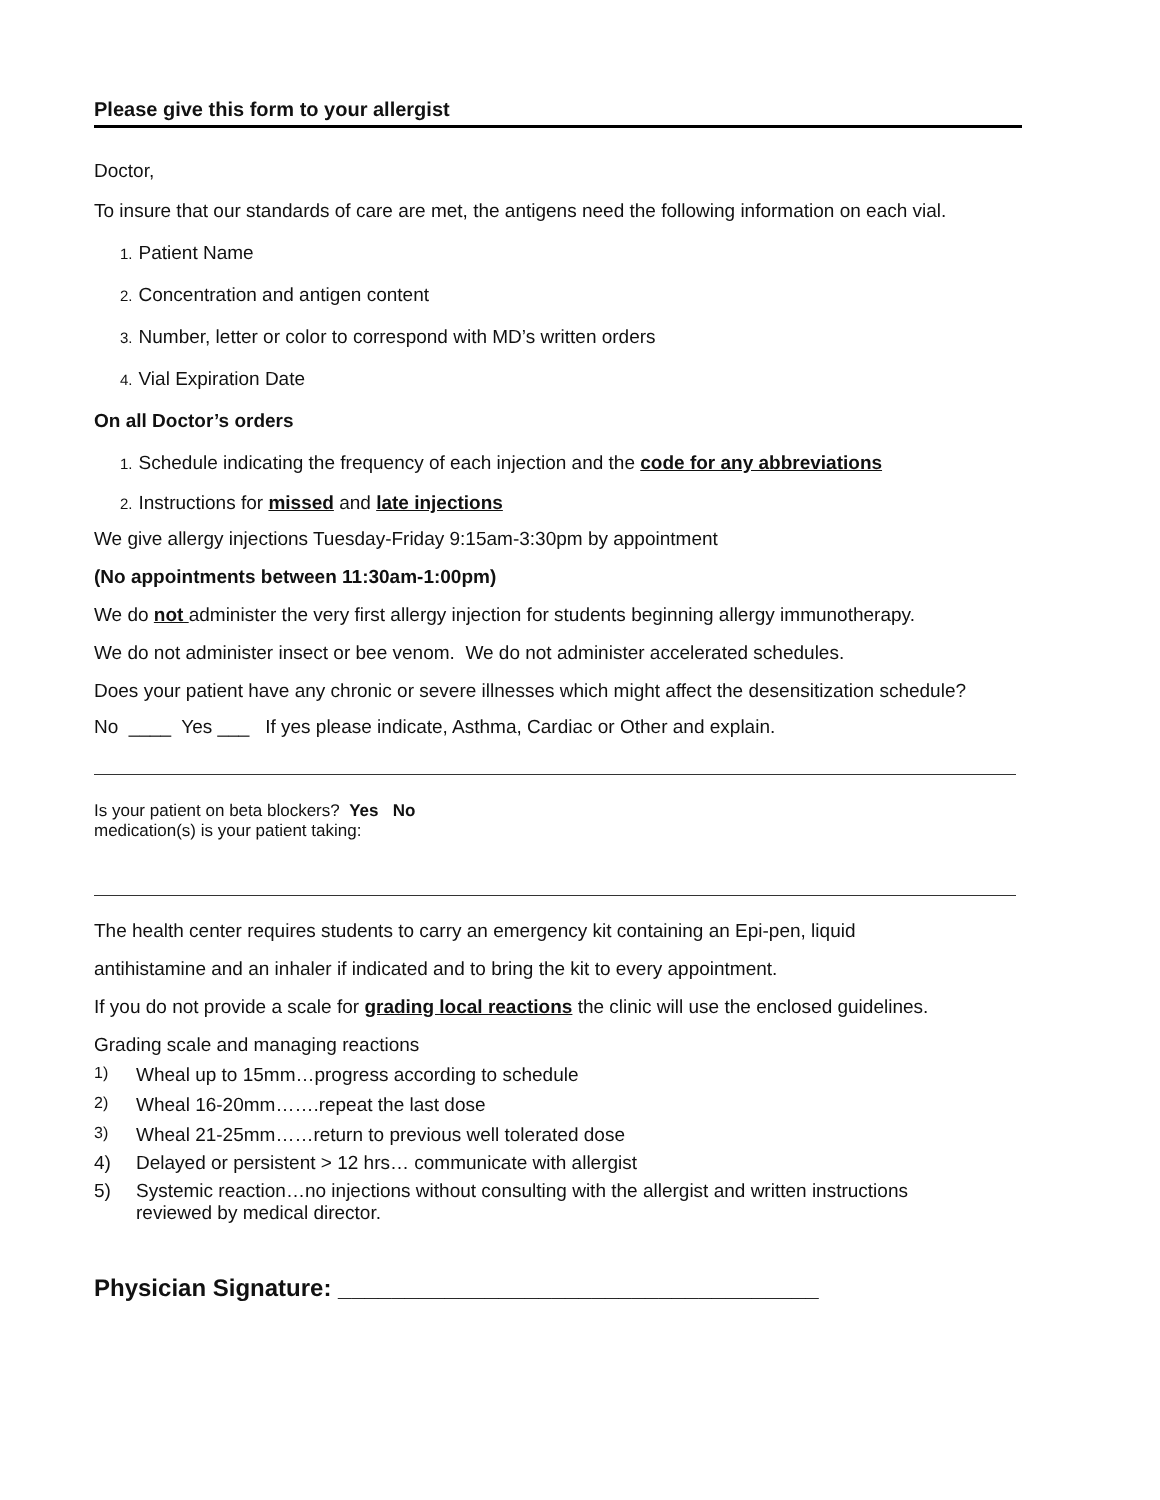Please give this form to your allergist
Doctor,
To insure that our standards of care are met, the antigens need the following information on each vial.
1. Patient Name
2. Concentration and antigen content
3. Number, letter or color to correspond with MD’s written orders
4. Vial Expiration Date
On all Doctor’s orders
1. Schedule indicating the frequency of each injection and the code for any abbreviations
2. Instructions for missed and late injections
We give allergy injections Tuesday-Friday 9:15am-3:30pm by appointment
(No appointments between 11:30am-1:00pm)
We do not administer the very first allergy injection for students beginning allergy immunotherapy.
We do not administer insect or bee venom. We do not administer accelerated schedules.
Does your patient have any chronic or severe illnesses which might affect the desensitization schedule?
No ____ Yes ___ If yes please indicate, Asthma, Cardiac or Other and explain.
Is your patient on beta blockers? Yes No
medication(s) is your patient taking:
The health center requires students to carry an emergency kit containing an Epi-pen, liquid
antihistamine and an inhaler if indicated and to bring the kit to every appointment.
If you do not provide a scale for grading local reactions the clinic will use the enclosed guidelines.
Grading scale and managing reactions
1) Wheal up to 15mm…progress according to schedule
2) Wheal 16-20mm…….repeat the last dose
3) Wheal 21-25mm……return to previous well tolerated dose
4) Delayed or persistent > 12 hrs… communicate with allergist
5) Systemic reaction…no injections without consulting with the allergist and written instructions
reviewed by medical director.
Physician Signature: ____________________________________